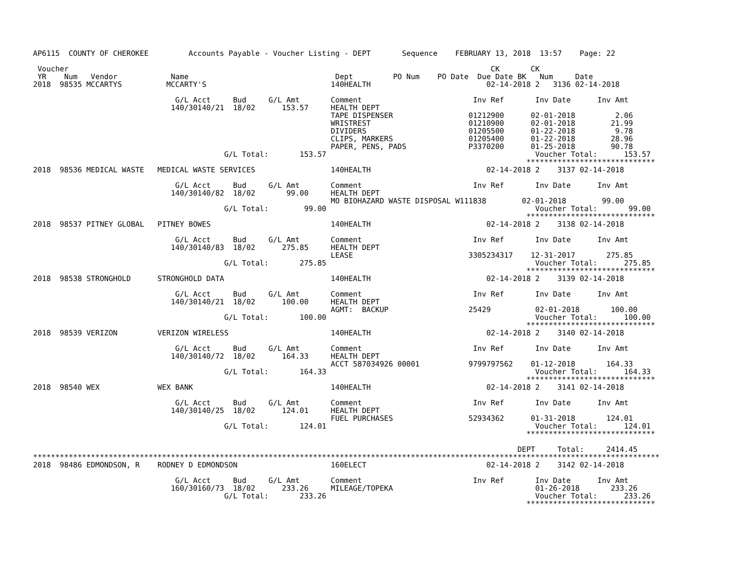AP6115  COUNTY OF CHEROKEE         Accounts Payable - Voucher Listing - DEPT       Sequence    FEBRUARY 13, 2018  13:57    Page: 22

 Voucher                                                                                               CK       CK
 YR    Num   Vendor            Name                                 Dept         PO Num    PO Date  Due Date BK   Num     Date
2018  98535 MCCARTYS          MCCARTY'S                            140HEALTH                          02-14-2018 2   3136 02-14-2018

                                G/L Acct     Bud     G/L Amt       Comment                         Inv Ref       Inv Date      Inv Amt
                               140/30140/21  18/02      153.57     HEALTH DEPT
                                                                   TAPE DISPENSER                 01212900      02-01-2018         2.06
                                                                   WRISTREST                      01210900      02-01-2018        21.99
                                                                   DIVIDERS                       01205500      01-22-2018         9.78
                                                                   CLIPS, MARKERS                 01205400      01-22-2018        28.96
                                                                   PAPER, PENS, PADS              P3370200      01-25-2018        90.78
                                           G/L Total:       153.57                                               Voucher Total:      153.57
                                                                                                               *****************************
2018  98536 MEDICAL WASTE   MEDICAL WASTE SERVICES                 140HEALTH                          02-14-2018 2    3137 02-14-2018

                                G/L Acct     Bud     G/L Amt       Comment                         Inv Ref       Inv Date      Inv Amt
                               140/30140/82  18/02       99.00     HEALTH DEPT
                                                                   MO BIOHAZARD WASTE DISPOSAL W111838        02-01-2018        99.00
                                           G/L Total:        99.00                                               Voucher Total:       99.00
                                                                                                               *****************************
2018  98537 PITNEY GLOBAL   PITNEY BOWES                           140HEALTH                          02-14-2018 2    3138 02-14-2018

                                G/L Acct     Bud     G/L Amt       Comment                         Inv Ref       Inv Date      Inv Amt
                               140/30140/83  18/02      275.85     HEALTH DEPT
                                                                   LEASE                          3305234317    12-31-2017       275.85
                                           G/L Total:       275.85                                               Voucher Total:      275.85
                                                                                                               *****************************
2018  98538 STRONGHOLD      STRONGHOLD DATA                        140HEALTH                          02-14-2018 2    3139 02-14-2018

                                G/L Acct     Bud     G/L Amt       Comment                         Inv Ref       Inv Date      Inv Amt
                               140/30140/21  18/02      100.00     HEALTH DEPT
                                                                   AGMT:  BACKUP                  25429          02-01-2018       100.00
                                           G/L Total:       100.00                                               Voucher Total:      100.00
                                                                                                               *****************************
2018  98539 VERIZON         VERIZON WIRELESS                       140HEALTH                          02-14-2018 2    3140 02-14-2018

                                G/L Acct     Bud     G/L Amt       Comment                         Inv Ref       Inv Date      Inv Amt
                               140/30140/72  18/02      164.33     HEALTH DEPT
                                                                   ACCT 587034926 00001           9799797562    01-12-2018       164.33
                                           G/L Total:       164.33                                               Voucher Total:      164.33
                                                                                                               *****************************
2018  98540 WEX             WEX BANK                               140HEALTH                          02-14-2018 2    3141 02-14-2018

                                G/L Acct     Bud     G/L Amt       Comment                         Inv Ref       Inv Date      Inv Amt
                               140/30140/25  18/02      124.01     HEALTH DEPT
                                                                   FUEL PURCHASES                 52934362      01-31-2018       124.01
                                           G/L Total:       124.01                                               Voucher Total:      124.01
                                                                                                               *****************************

                                                                                                             DEPT     Total:     2414.45
*********************************************************************************************************************************************
2018  98486 EDMONDSON, R    RODNEY D EDMONDSON                     160ELECT                           02-14-2018 2    3142 02-14-2018

                                G/L Acct     Bud     G/L Amt       Comment                         Inv Ref       Inv Date      Inv Amt
                               160/30160/73  18/02      233.26     MILEAGE/TOPEKA                                01-26-2018       233.26
                                           G/L Total:       233.26                                               Voucher Total:      233.26
                                                                                                               *****************************